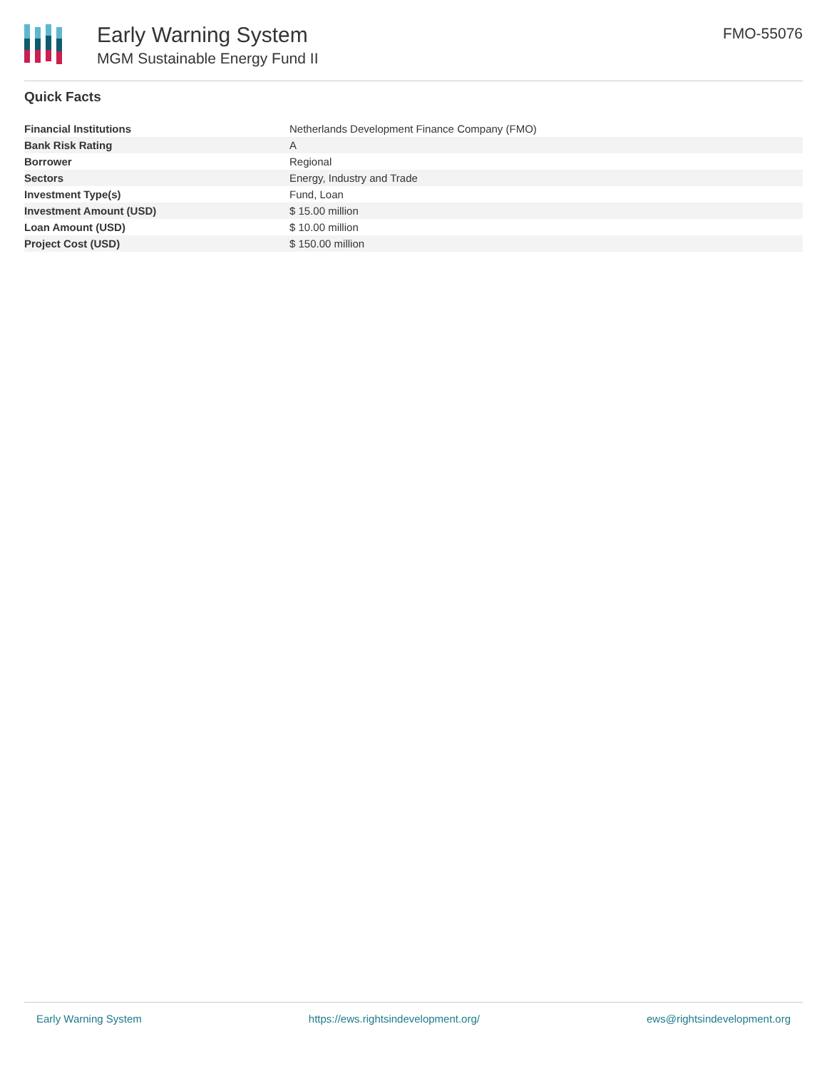Early Warning System
MGM Sustainable Energy Fund II
FMO-55076
Quick Facts
| Financial Institutions | Netherlands Development Finance Company (FMO) |
| Bank Risk Rating | A |
| Borrower | Regional |
| Sectors | Energy, Industry and Trade |
| Investment Type(s) | Fund, Loan |
| Investment Amount (USD) | $ 15.00 million |
| Loan Amount (USD) | $ 10.00 million |
| Project Cost (USD) | $ 150.00 million |
Early Warning System https://ews.rightsindevelopment.org/ ews@rightsindevelopment.org